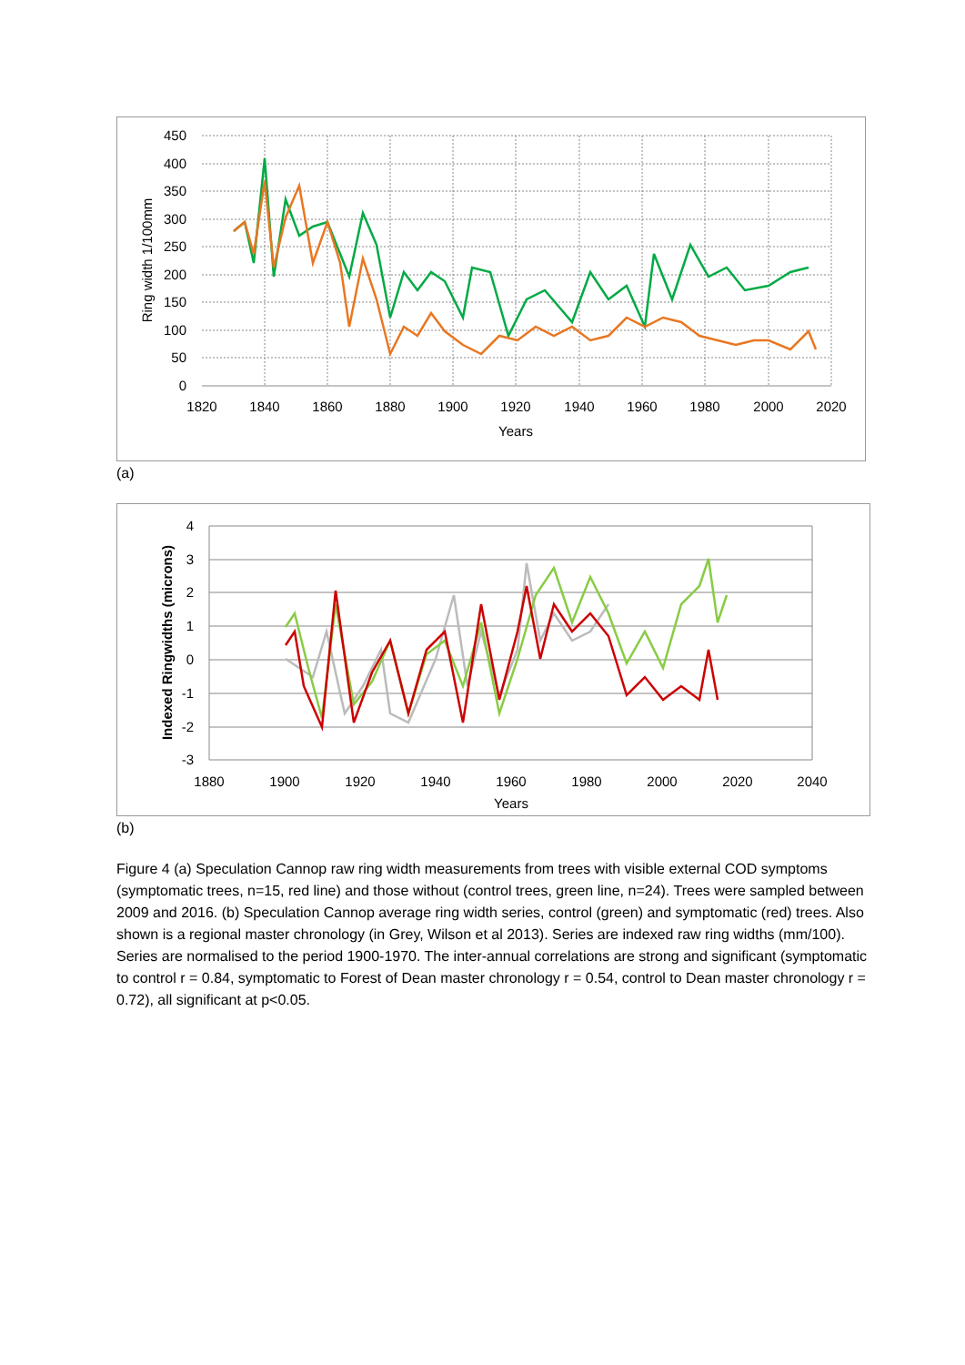450
400
350
300
250
200
150
100
50
0
1820
1840
1860
1880
1900
1920
1940
1960
1980
2000
2020
Years
Ring width 1/100mm
(a)
4
3
2
1
0
-1
-2
-3
1880
1900
1920
1940
1960
1980
2000
2020
2040
Years
Indexed Ringwidths (microns)
(b)
Figure 4 (a) Speculation Cannop raw ring width measurements from trees with visible external COD symptoms (symptomatic trees, n=15, red line) and those without (control trees, green line, n=24). Trees were sampled between 2009 and 2016. (b) Speculation Cannop average ring width series, control (green) and symptomatic (red) trees. Also shown is a regional master chronology (in Grey, Wilson et al 2013). Series are indexed raw ring widths (mm/100). Series are normalised to the period 1900-1970. The inter-annual correlations are strong and significant (symptomatic to control r = 0.84, symptomatic to Forest of Dean master chronology r = 0.54, control to Dean master chronology r = 0.72), all significant at p<0.05.